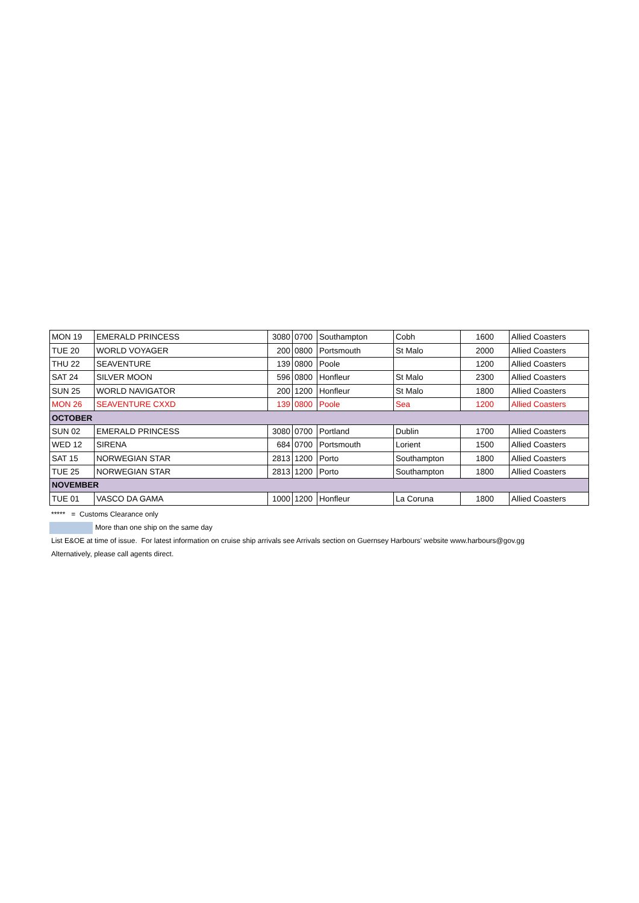| MON 19 | EMERALD PRINCESS | 3080 | 0700 | Southampton | Cobh | 1600 | Allied Coasters |
| TUE 20 | WORLD VOYAGER | 200 | 0800 | Portsmouth | St Malo | 2000 | Allied Coasters |
| THU 22 | SEAVENTURE | 139 | 0800 | Poole | | 1200 | Allied Coasters |
| SAT 24 | SILVER MOON | 596 | 0800 | Honfleur | St Malo | 2300 | Allied Coasters |
| SUN 25 | WORLD NAVIGATOR | 200 | 1200 | Honfleur | St Malo | 1800 | Allied Coasters |
| MON 26 | SEAVENTURE CXXD | 139 | 0800 | Poole | Sea | 1200 | Allied Coasters |
| OCTOBER | | | | | | | |
| SUN 02 | EMERALD PRINCESS | 3080 | 0700 | Portland | Dublin | 1700 | Allied Coasters |
| WED 12 | SIRENA | 684 | 0700 | Portsmouth | Lorient | 1500 | Allied Coasters |
| SAT 15 | NORWEGIAN STAR | 2813 | 1200 | Porto | Southampton | 1800 | Allied Coasters |
| TUE 25 | NORWEGIAN STAR | 2813 | 1200 | Porto | Southampton | 1800 | Allied Coasters |
| NOVEMBER | | | | | | | |
| TUE 01 | VASCO DA GAMA | 1000 | 1200 | Honfleur | La Coruna | 1800 | Allied Coasters |
***** = Customs Clearance only
More than one ship on the same day
List E&OE at time of issue. For latest information on cruise ship arrivals see Arrivals section on Guernsey Harbours' website www.harbours@gov.gg
Alternatively, please call agents direct.